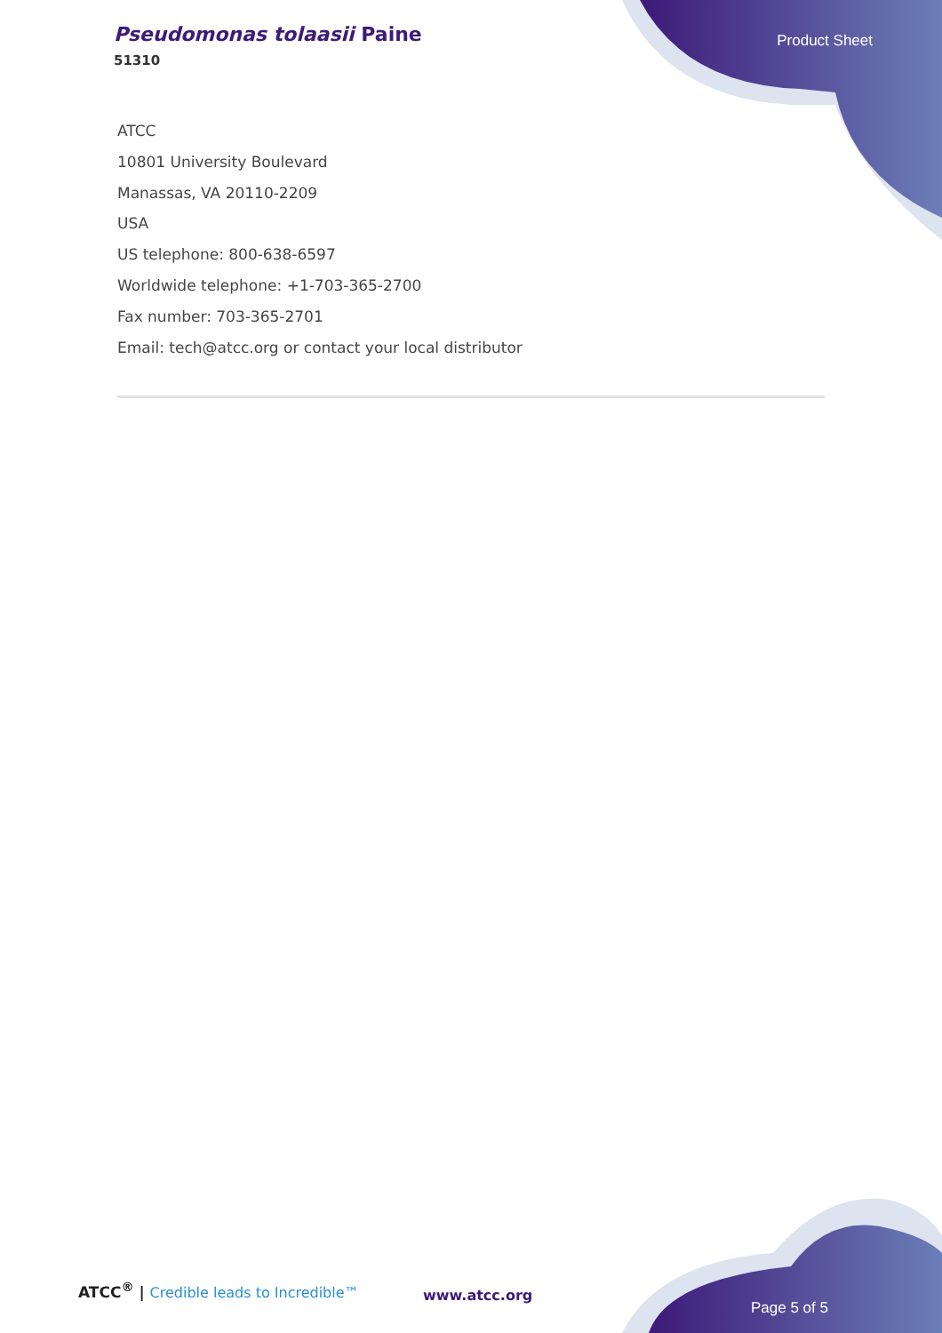Pseudomonas tolaasii Paine
51310
Product Sheet
ATCC
10801 University Boulevard
Manassas, VA 20110-2209
USA
US telephone: 800-638-6597
Worldwide telephone: +1-703-365-2700
Fax number: 703-365-2701
Email: tech@atcc.org or contact your local distributor
ATCC<sup>®</sup> | Credible leads to Incredible™
www.atcc.org
Page 5 of 5